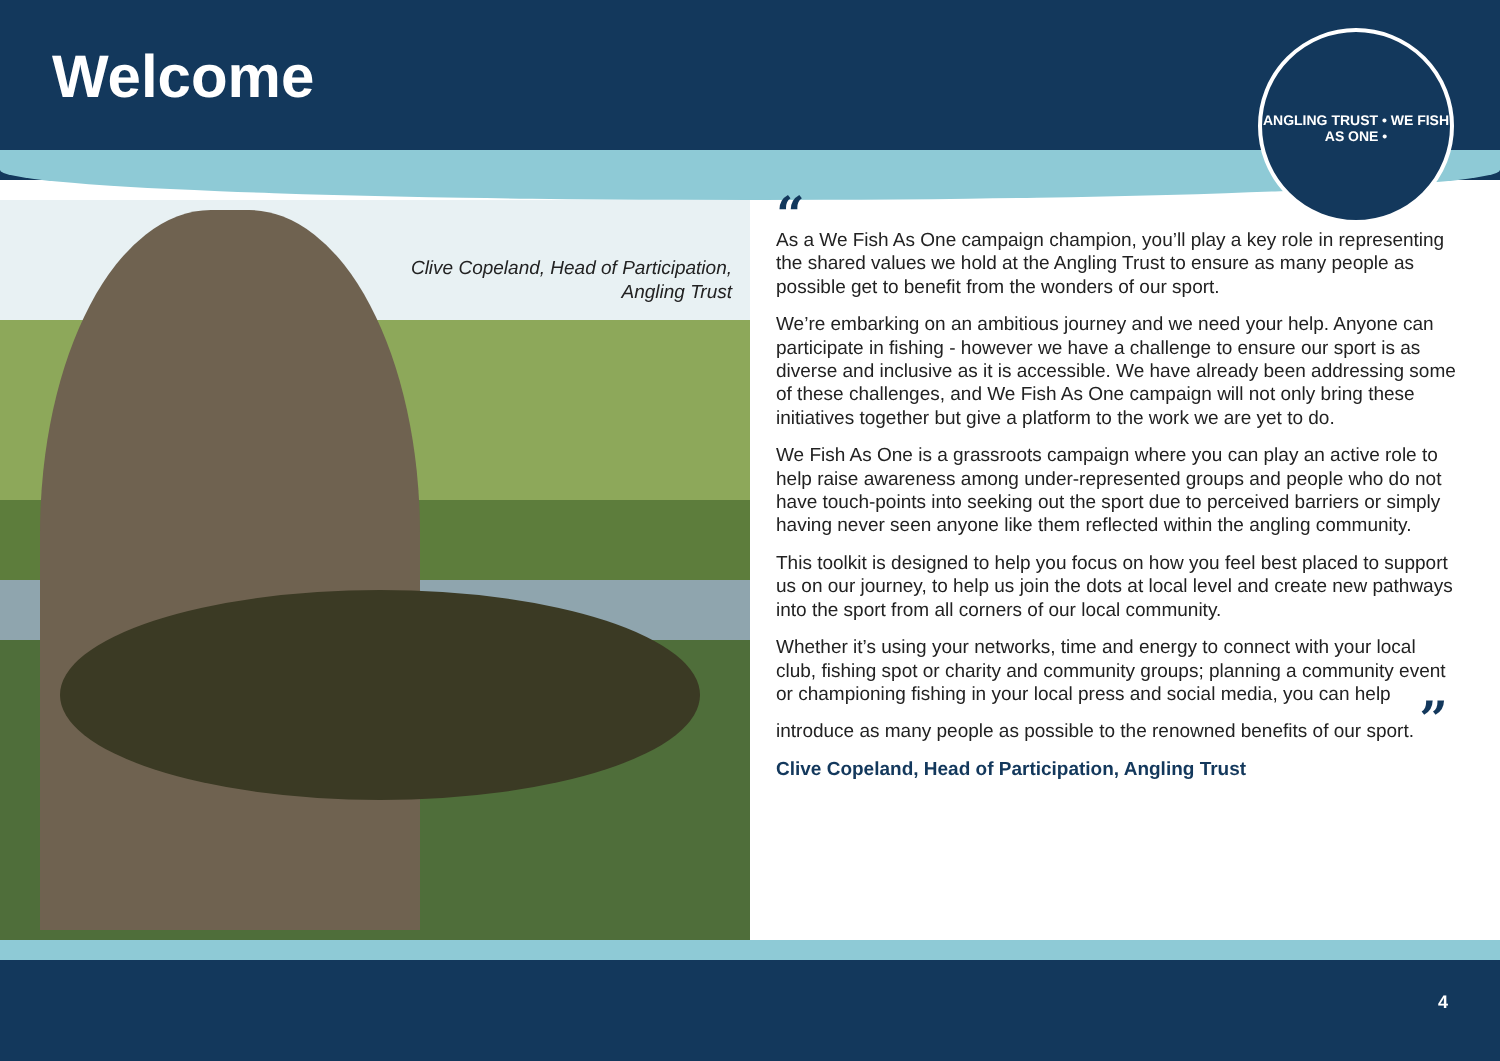Welcome
ANGLING TRUST • WE FISH AS ONE •
Clive Copeland, Head of Participation,
Angling Trust
“
As a We Fish As One campaign champion, you’ll play a key role in representing the shared values we hold at the Angling Trust to ensure as many people as possible get to benefit from the wonders of our sport.
We’re embarking on an ambitious journey and we need your help. Anyone can participate in fishing - however we have a challenge to ensure our sport is as diverse and inclusive as it is accessible. We have already been addressing some of these challenges, and We Fish As One campaign will not only bring these initiatives together but give a platform to the work we are yet to do.
We Fish As One is a grassroots campaign where you can play an active role to help raise awareness among under-represented groups and people who do not have touch-points into seeking out the sport due to perceived barriers or simply having never seen anyone like them reflected within the angling community.
This toolkit is designed to help you focus on how you feel best placed to support us on our journey, to help us join the dots at local level and create new pathways into the sport from all corners of our local community.
Whether it’s using your networks, time and energy to connect with your local club, fishing spot or charity and community groups; planning a community event or championing fishing in your local press and social media, you can help introduce as many people as possible to the renowned benefits of our sport. ”
Clive Copeland, Head of Participation, Angling Trust
4